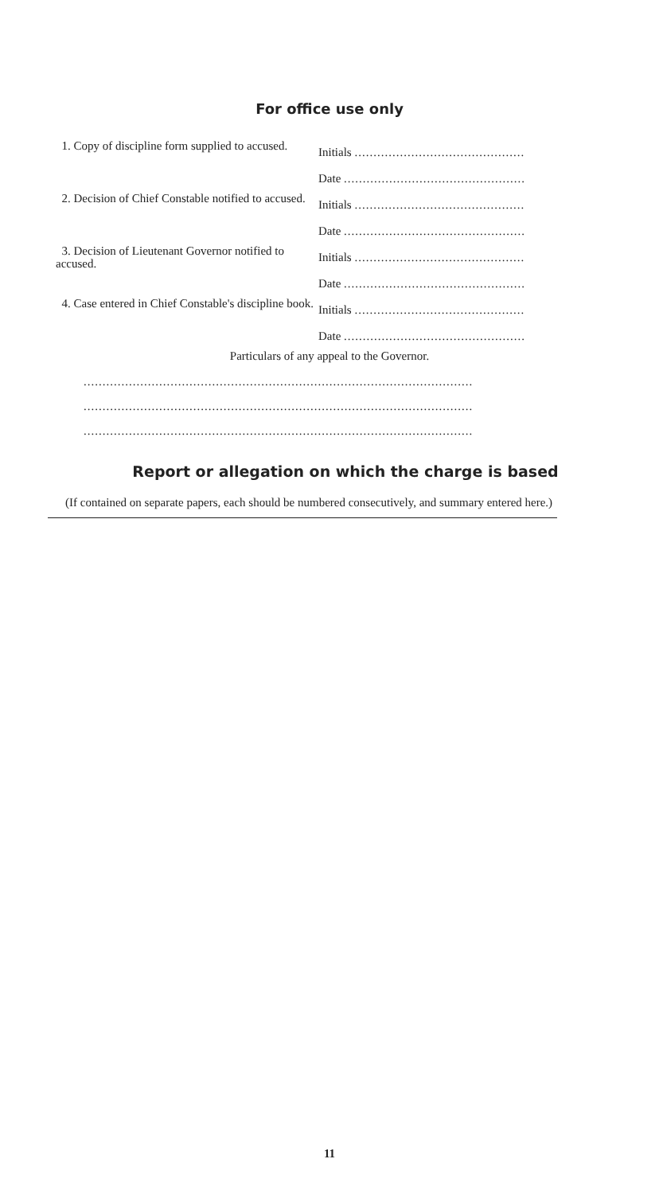For office use only
1. Copy of discipline form supplied to accused.
Initials .............................................
Date ................................................
2. Decision of Chief Constable notified to accused.
Initials .............................................
Date ................................................
3. Decision of Lieutenant Governor notified to accused.
Initials .............................................
Date ................................................
4. Case entered in Chief Constable's discipline book.
Initials .............................................
Date ................................................
Particulars of any appeal to the Governor.
.......................................................................................................
.......................................................................................................
.......................................................................................................
Report or allegation on which the charge is based
(If contained on separate papers, each should be numbered consecutively, and summary entered here.)
11